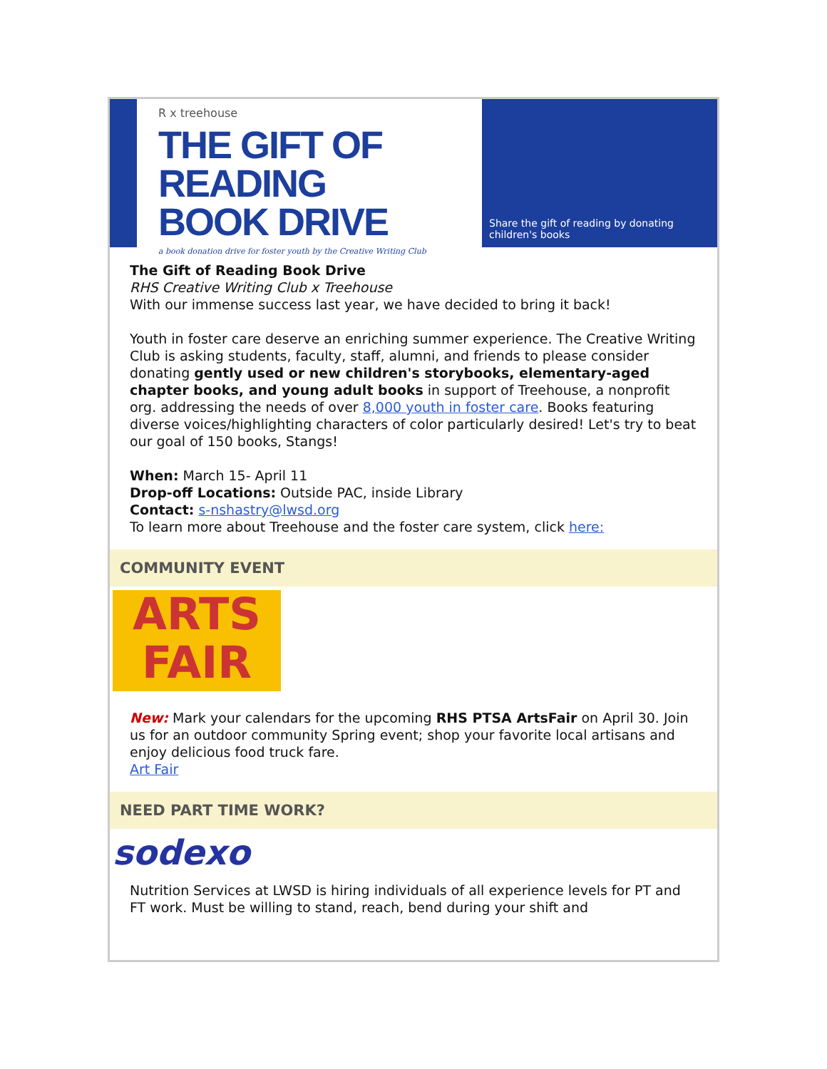R x treehouse
THE GIFT OF READING
BOOK DRIVE
a book donation drive for foster youth by the Creative Writing Club
Share the gift of reading by donating children's books
The Gift of Reading Book Drive
RHS Creative Writing Club x Treehouse
With our immense success last year, we have decided to bring it back!
Youth in foster care deserve an enriching summer experience. The Creative Writing Club is asking students, faculty, staff, alumni, and friends to please consider donating gently used or new children's storybooks, elementary-aged chapter books, and young adult books in support of Treehouse, a nonprofit org. addressing the needs of over 8,000 youth in foster care. Books featuring diverse voices/highlighting characters of color particularly desired! Let's try to beat our goal of 150 books, Stangs!
When: March 15- April 11
Drop-off Locations: Outside PAC, inside Library
Contact: s-nshastry@lwsd.org
To learn more about Treehouse and the foster care system, click here:
COMMUNITY EVENT
ARTS
FAIR
New: Mark your calendars for the upcoming RHS PTSA ArtsFair on April 30. Join us for an outdoor community Spring event; shop your favorite local artisans and enjoy delicious food truck fare.
Art Fair
NEED PART TIME WORK?
sodexo
Nutrition Services at LWSD is hiring individuals of all experience levels for PT and FT work. Must be willing to stand, reach, bend during your shift and